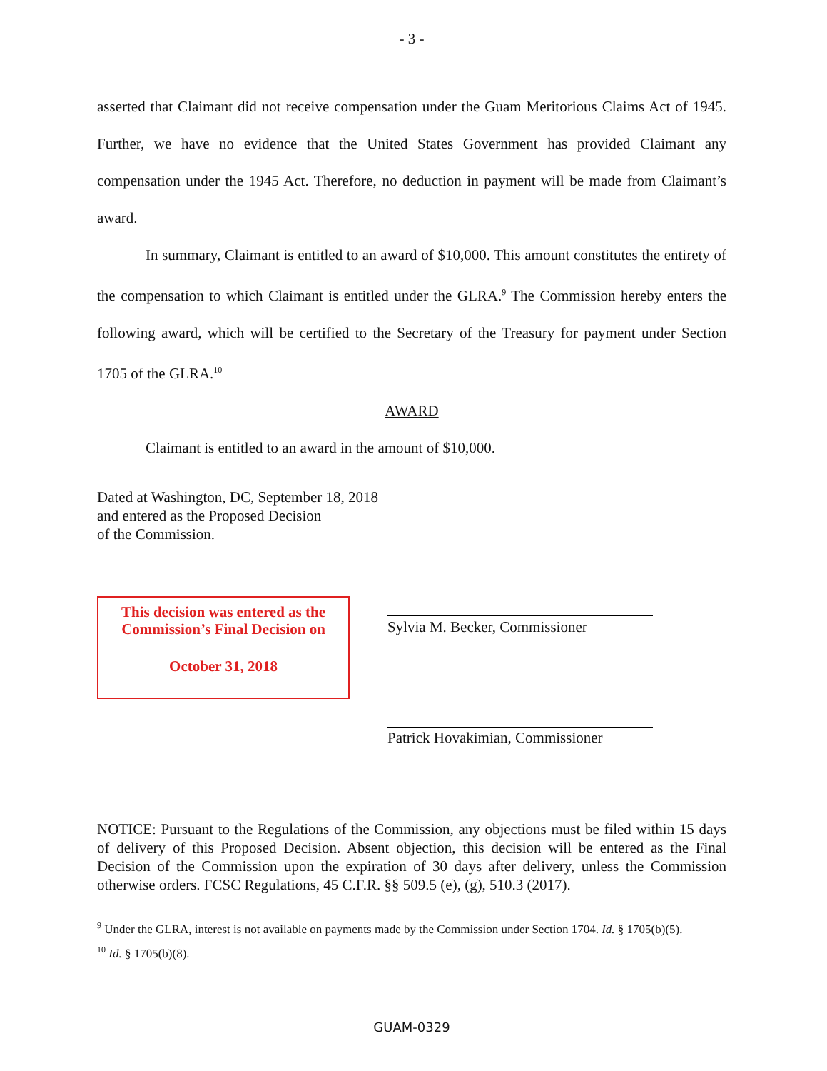- 3 -
asserted that Claimant did not receive compensation under the Guam Meritorious Claims Act of 1945. Further, we have no evidence that the United States Government has provided Claimant any compensation under the 1945 Act. Therefore, no deduction in payment will be made from Claimant’s award.
In summary, Claimant is entitled to an award of $10,000. This amount constitutes the entirety of the compensation to which Claimant is entitled under the GLRA.<sup>9</sup> The Commission hereby enters the following award, which will be certified to the Secretary of the Treasury for payment under Section 1705 of the GLRA.<sup>10</sup>
AWARD
Claimant is entitled to an award in the amount of $10,000.
Dated at Washington, DC, September 18, 2018
and entered as the Proposed Decision
of the Commission.
This decision was entered as the Commission’s Final Decision on
October 31, 2018
Sylvia M. Becker, Commissioner
Patrick Hovakimian, Commissioner
NOTICE: Pursuant to the Regulations of the Commission, any objections must be filed within 15 days of delivery of this Proposed Decision. Absent objection, this decision will be entered as the Final Decision of the Commission upon the expiration of 30 days after delivery, unless the Commission otherwise orders. FCSC Regulations, 45 C.F.R. §§ 509.5 (e), (g), 510.3 (2017).
<sup>9</sup> Under the GLRA, interest is not available on payments made by the Commission under Section 1704. Id. § 1705(b)(5).
<sup>10</sup> Id. § 1705(b)(8).
GUAM-0329